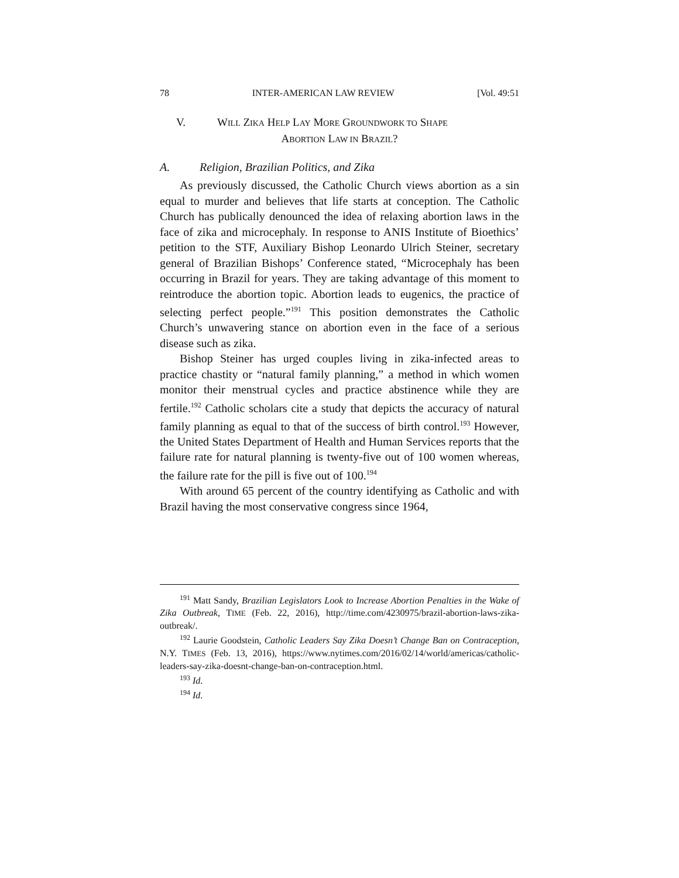78 INTER-AMERICAN LAW REVIEW [Vol. 49:51
V. WILL ZIKA HELP LAY MORE GROUNDWORK TO SHAPE
ABORTION LAW IN BRAZIL?
A. Religion, Brazilian Politics, and Zika
As previously discussed, the Catholic Church views abortion as a sin equal to murder and believes that life starts at conception. The Catholic Church has publically denounced the idea of relaxing abortion laws in the face of zika and microcephaly. In response to ANIS Institute of Bioethics’ petition to the STF, Auxiliary Bishop Leonardo Ulrich Steiner, secretary general of Brazilian Bishops’ Conference stated, “Microcephaly has been occurring in Brazil for years. They are taking advantage of this moment to reintroduce the abortion topic. Abortion leads to eugenics, the practice of selecting perfect people.”<sup>191</sup> This position demonstrates the Catholic Church’s unwavering stance on abortion even in the face of a serious disease such as zika.
Bishop Steiner has urged couples living in zika-infected areas to practice chastity or “natural family planning,” a method in which women monitor their menstrual cycles and practice abstinence while they are fertile.<sup>192</sup> Catholic scholars cite a study that depicts the accuracy of natural family planning as equal to that of the success of birth control.<sup>193</sup> However, the United States Department of Health and Human Services reports that the failure rate for natural planning is twenty-five out of 100 women whereas, the failure rate for the pill is five out of 100.<sup>194</sup>
With around 65 percent of the country identifying as Catholic and with Brazil having the most conservative congress since 1964,
<sup>191</sup> Matt Sandy, Brazilian Legislators Look to Increase Abortion Penalties in the Wake of Zika Outbreak, TIME (Feb. 22, 2016), http://time.com/4230975/brazil-abortion-laws-zika-outbreak/.
<sup>192</sup> Laurie Goodstein, Catholic Leaders Say Zika Doesn’t Change Ban on Contraception, N.Y. TIMES (Feb. 13, 2016), https://www.nytimes.com/2016/02/14/world/americas/catholic-leaders-say-zika-doesnt-change-ban-on-contraception.html.
<sup>193</sup> Id.
<sup>194</sup> Id.